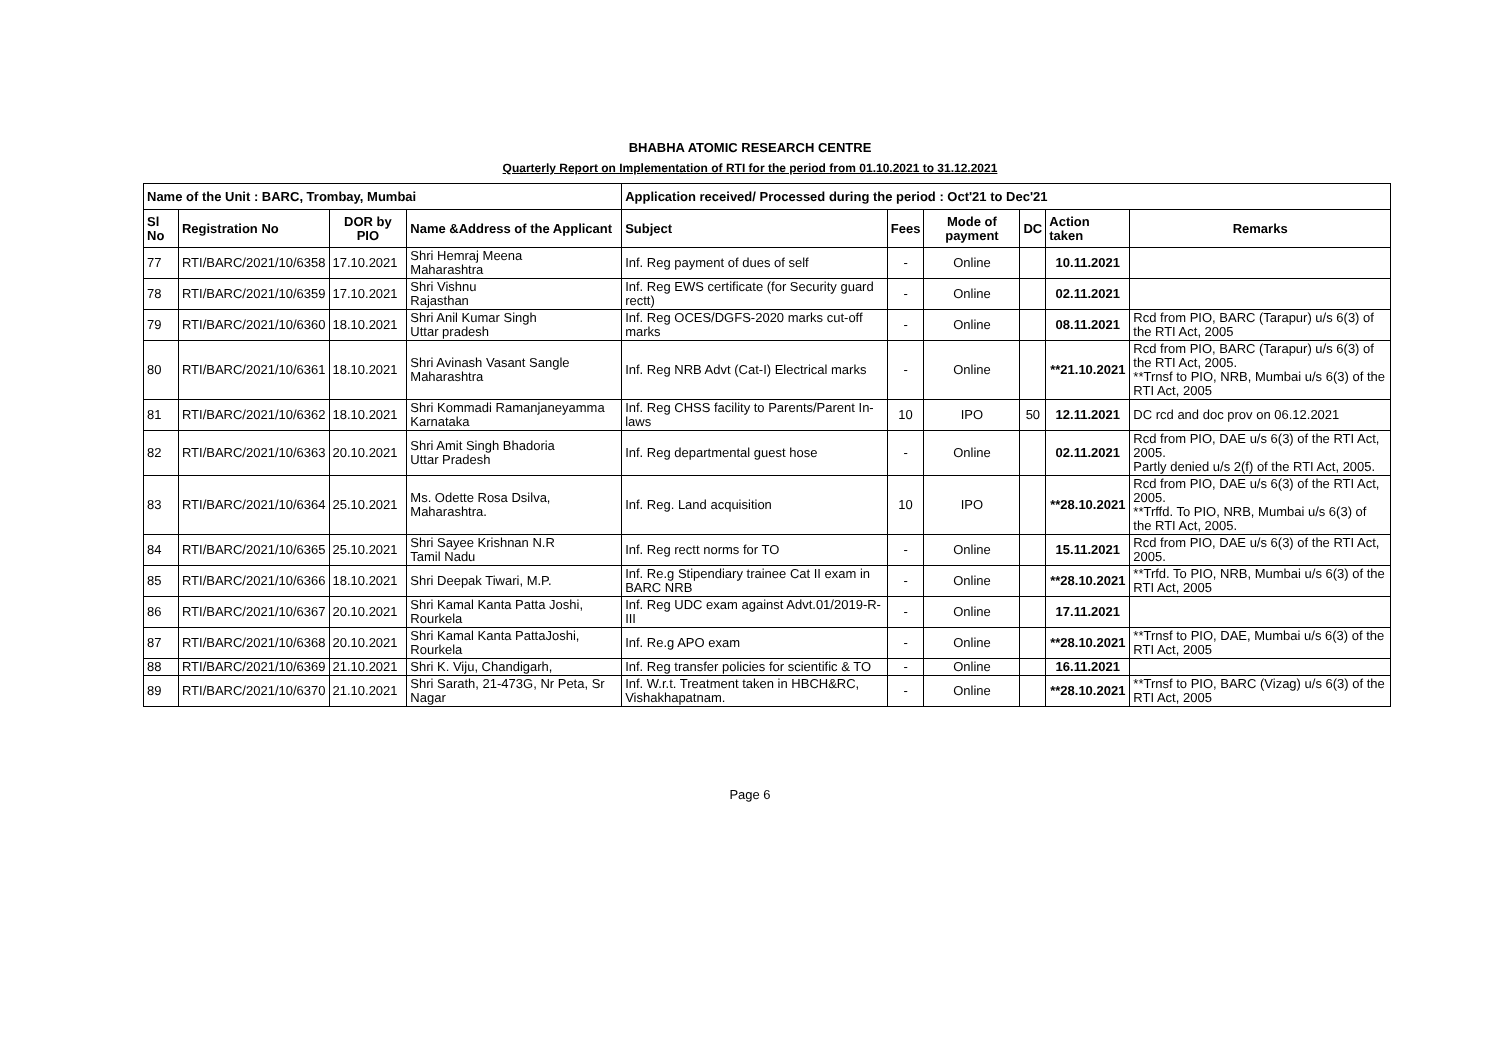BHABHA ATOMIC RESEARCH CENTRE
Quarterly Report on Implementation of RTI for the period from 01.10.2021 to 31.12.2021
| Name of the Unit : BARC, Trombay, Mumbai | | | | Application received/ Processed during the period : Oct'21 to Dec'21 | | | | | |
| --- | --- | --- | --- | --- | --- | --- | --- | --- | --- |
| Sl No | Registration No | DOR by PIO | Name &Address of the Applicant | Subject | Fees | Mode of payment | DC | Action taken | Remarks |
| 77 | RTI/BARC/2021/10/6358 | 17.10.2021 | Shri Hemraj Meena Maharashtra | Inf. Reg payment of dues of self | - | Online | | 10.11.2021 | |
| 78 | RTI/BARC/2021/10/6359 | 17.10.2021 | Shri Vishnu Rajasthan | Inf. Reg EWS certificate (for Security guard rectt) | - | Online | | 02.11.2021 | |
| 79 | RTI/BARC/2021/10/6360 | 18.10.2021 | Shri Anil Kumar Singh Uttar pradesh | Inf. Reg OCES/DGFS-2020 marks cut-off marks | - | Online | | 08.11.2021 | Rcd from PIO, BARC (Tarapur) u/s 6(3) of the RTI Act, 2005 |
| 80 | RTI/BARC/2021/10/6361 | 18.10.2021 | Shri Avinash Vasant Sangle Maharashtra | Inf. Reg NRB Advt (Cat-I) Electrical marks | - | Online | | **21.10.2021 | Rcd from PIO, BARC (Tarapur) u/s 6(3) of the RTI Act, 2005. **Trnsf to PIO, NRB, Mumbai u/s 6(3) of the RTI Act, 2005 |
| 81 | RTI/BARC/2021/10/6362 | 18.10.2021 | Shri Kommadi Ramanjaneyamma Karnataka | Inf. Reg CHSS facility to Parents/Parent In-laws | 10 | IPO | 50 | 12.11.2021 | DC rcd and doc prov on 06.12.2021 |
| 82 | RTI/BARC/2021/10/6363 | 20.10.2021 | Shri Amit Singh Bhadoria Uttar Pradesh | Inf. Reg departmental guest hose | - | Online | | 02.11.2021 | Rcd from PIO, DAE u/s 6(3) of the RTI Act, 2005. Partly denied u/s 2(f) of the RTI Act, 2005. |
| 83 | RTI/BARC/2021/10/6364 | 25.10.2021 | Ms. Odette Rosa Dsilva, Maharashtra. | Inf. Reg. Land acquisition | 10 | IPO | | **28.10.2021 | Rcd from PIO, DAE u/s 6(3) of the RTI Act, 2005. **Trffd. To PIO, NRB, Mumbai u/s 6(3) of the RTI Act, 2005. |
| 84 | RTI/BARC/2021/10/6365 | 25.10.2021 | Shri Sayee Krishnan N.R Tamil Nadu | Inf. Reg rectt norms for TO | - | Online | | 15.11.2021 | Rcd from PIO, DAE u/s 6(3) of the RTI Act, 2005. |
| 85 | RTI/BARC/2021/10/6366 | 18.10.2021 | Shri Deepak Tiwari, M.P. | Inf. Re.g Stipendiary trainee Cat II exam in BARC NRB | - | Online | | **28.10.2021 | **Trfd. To PIO, NRB, Mumbai u/s 6(3) of the RTI Act, 2005 |
| 86 | RTI/BARC/2021/10/6367 | 20.10.2021 | Shri Kamal Kanta Patta Joshi, Rourkela | Inf. Reg UDC exam against Advt.01/2019-R-III | - | Online | | 17.11.2021 | |
| 87 | RTI/BARC/2021/10/6368 | 20.10.2021 | Shri Kamal Kanta PattaJoshi, Rourkela | Inf. Re.g APO exam | - | Online | | **28.10.2021 | **Trnsf to PIO, DAE, Mumbai u/s 6(3) of the RTI Act, 2005 |
| 88 | RTI/BARC/2021/10/6369 | 21.10.2021 | Shri K. Viju, Chandigarh, | Inf. Reg transfer policies for scientific & TO | - | Online | | 16.11.2021 | |
| 89 | RTI/BARC/2021/10/6370 | 21.10.2021 | Shri Sarath, 21-473G, Nr Peta, Sr Nagar | Inf. W.r.t. Treatment taken in HBCH&RC, Vishakhapatnam. | - | Online | | **28.10.2021 | **Trnsf to PIO, BARC (Vizag) u/s 6(3) of the RTI Act, 2005 |
Page 6